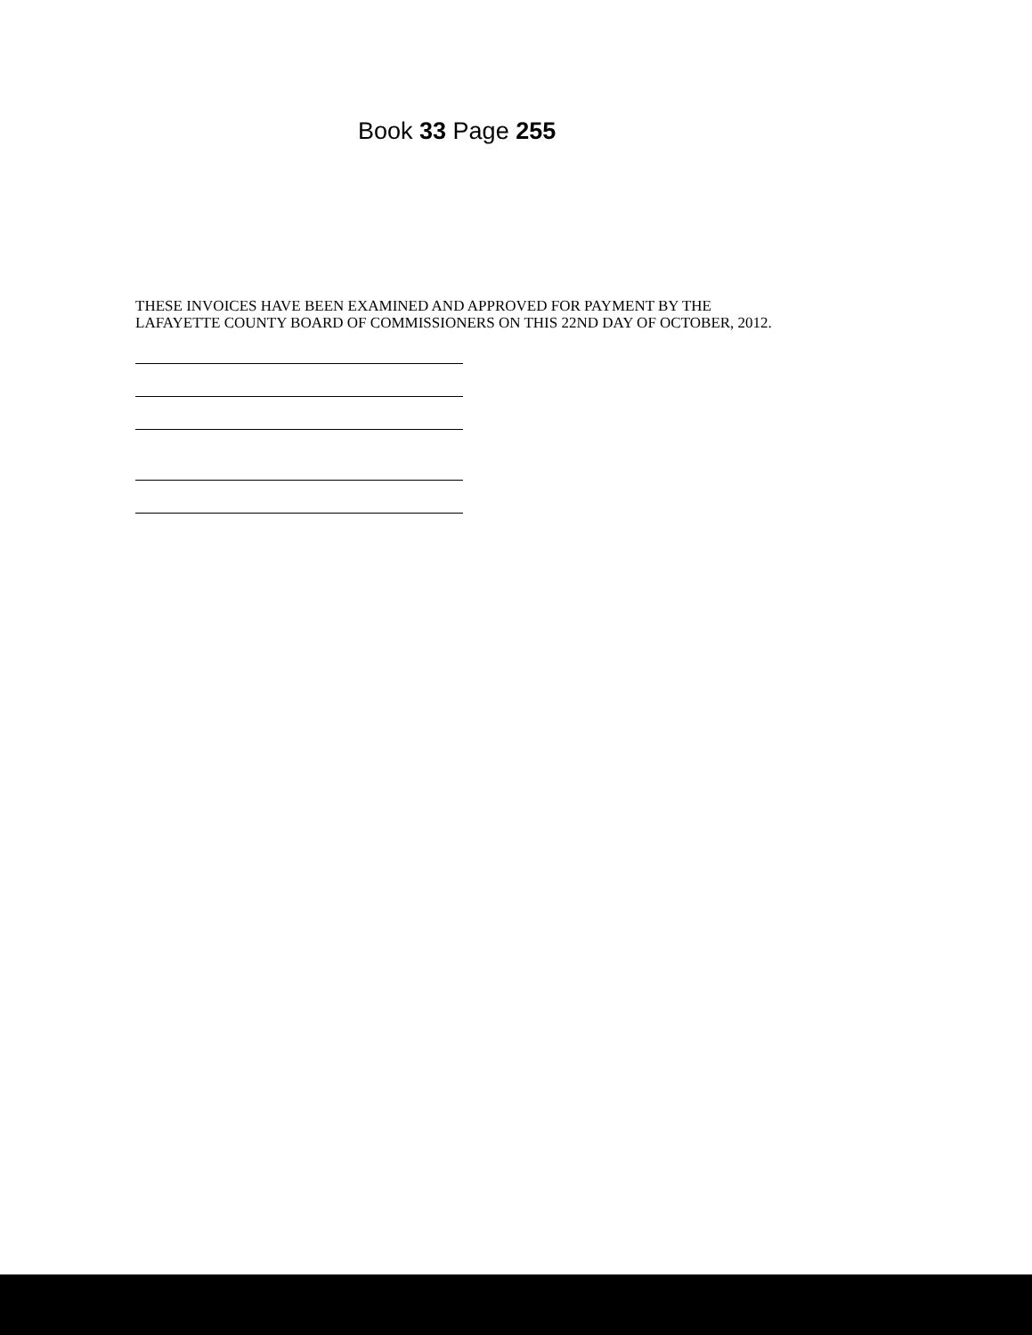Book 33 Page 255
THESE INVOICES HAVE BEEN EXAMINED AND APPROVED FOR PAYMENT BY THE
LAFAYETTE COUNTY BOARD OF COMMISSIONERS ON THIS 22ND DAY OF OCTOBER, 2012.